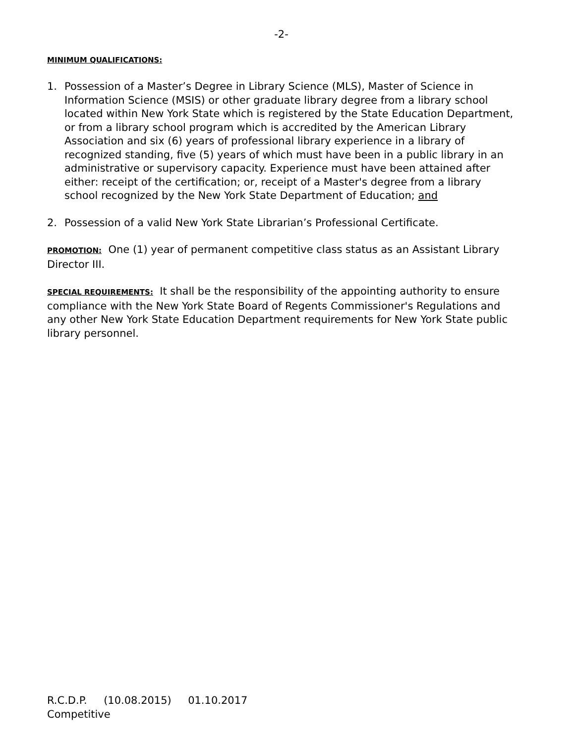-2-
MINIMUM QUALIFICATIONS:
1. Possession of a Master’s Degree in Library Science (MLS), Master of Science in Information Science (MSIS) or other graduate library degree from a library school located within New York State which is registered by the State Education Department, or from a library school program which is accredited by the American Library Association and six (6) years of professional library experience in a library of recognized standing, five (5) years of which must have been in a public library in an administrative or supervisory capacity. Experience must have been attained after either: receipt of the certification; or, receipt of a Master's degree from a library school recognized by the New York State Department of Education; and
2. Possession of a valid New York State Librarian’s Professional Certificate.
PROMOTION: One (1) year of permanent competitive class status as an Assistant Library Director III.
SPECIAL REQUIREMENTS: It shall be the responsibility of the appointing authority to ensure compliance with the New York State Board of Regents Commissioner's Regulations and any other New York State Education Department requirements for New York State public library personnel.
R.C.D.P. (10.08.2015) 01.10.2017
Competitive